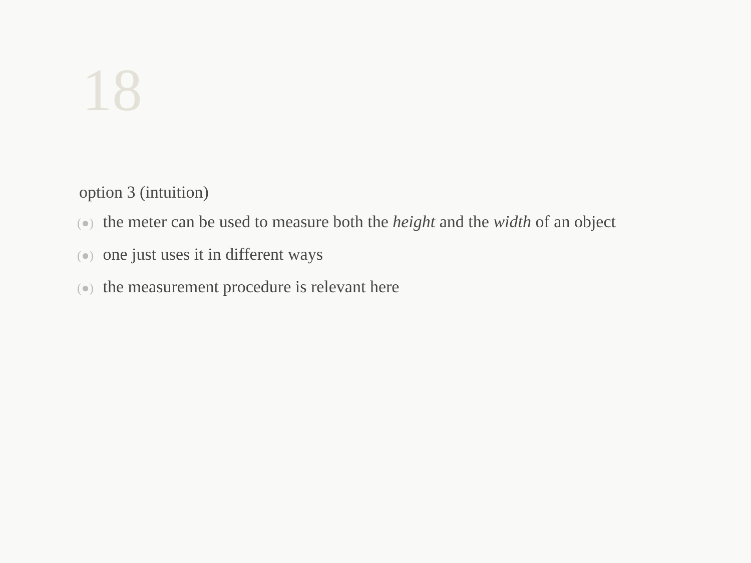18
option 3 (intuition)
(●) the meter can be used to measure both the height and the width of an object
(●) one just uses it in different ways
(●) the measurement procedure is relevant here